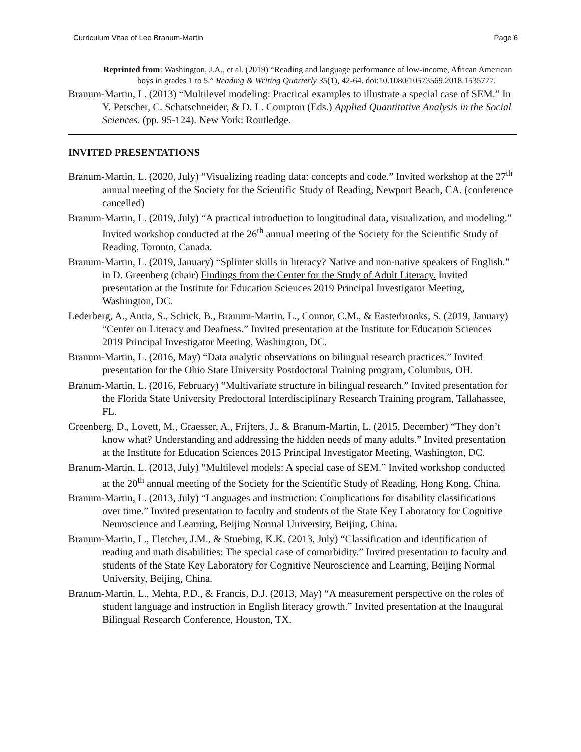Curriculum Vitae of Lee Branum-Martin Page 6
Reprinted from: Washington, J.A., et al. (2019) “Reading and language performance of low-income, African American boys in grades 1 to 5.” Reading & Writing Quarterly 35(1), 42-64. doi:10.1080/10573569.2018.1535777.
Branum-Martin, L. (2013) “Multilevel modeling: Practical examples to illustrate a special case of SEM.” In Y. Petscher, C. Schatschneider, & D. L. Compton (Eds.) Applied Quantitative Analysis in the Social Sciences. (pp. 95-124). New York: Routledge.
INVITED PRESENTATIONS
Branum-Martin, L. (2020, July) “Visualizing reading data: concepts and code.” Invited workshop at the 27<sup>th</sup> annual meeting of the Society for the Scientific Study of Reading, Newport Beach, CA. (conference cancelled)
Branum-Martin, L. (2019, July) “A practical introduction to longitudinal data, visualization, and modeling.” Invited workshop conducted at the 26<sup>th</sup> annual meeting of the Society for the Scientific Study of Reading, Toronto, Canada.
Branum-Martin, L. (2019, January) “Splinter skills in literacy? Native and non-native speakers of English.” in D. Greenberg (chair) Findings from the Center for the Study of Adult Literacy. Invited presentation at the Institute for Education Sciences 2019 Principal Investigator Meeting, Washington, DC.
Lederberg, A., Antia, S., Schick, B., Branum-Martin, L., Connor, C.M., & Easterbrooks, S. (2019, January) “Center on Literacy and Deafness.” Invited presentation at the Institute for Education Sciences 2019 Principal Investigator Meeting, Washington, DC.
Branum-Martin, L. (2016, May) “Data analytic observations on bilingual research practices.” Invited presentation for the Ohio State University Postdoctoral Training program, Columbus, OH.
Branum-Martin, L. (2016, February) “Multivariate structure in bilingual research.” Invited presentation for the Florida State University Predoctoral Interdisciplinary Research Training program, Tallahassee, FL.
Greenberg, D., Lovett, M., Graesser, A., Frijters, J., & Branum-Martin, L. (2015, December) “They don’t know what? Understanding and addressing the hidden needs of many adults.” Invited presentation at the Institute for Education Sciences 2015 Principal Investigator Meeting, Washington, DC.
Branum-Martin, L. (2013, July) “Multilevel models: A special case of SEM.” Invited workshop conducted at the 20<sup>th</sup> annual meeting of the Society for the Scientific Study of Reading, Hong Kong, China.
Branum-Martin, L. (2013, July) “Languages and instruction: Complications for disability classifications over time.” Invited presentation to faculty and students of the State Key Laboratory for Cognitive Neuroscience and Learning, Beijing Normal University, Beijing, China.
Branum-Martin, L., Fletcher, J.M., & Stuebing, K.K. (2013, July) “Classification and identification of reading and math disabilities: The special case of comorbidity.” Invited presentation to faculty and students of the State Key Laboratory for Cognitive Neuroscience and Learning, Beijing Normal University, Beijing, China.
Branum-Martin, L., Mehta, P.D., & Francis, D.J. (2013, May) “A measurement perspective on the roles of student language and instruction in English literacy growth.” Invited presentation at the Inaugural Bilingual Research Conference, Houston, TX.